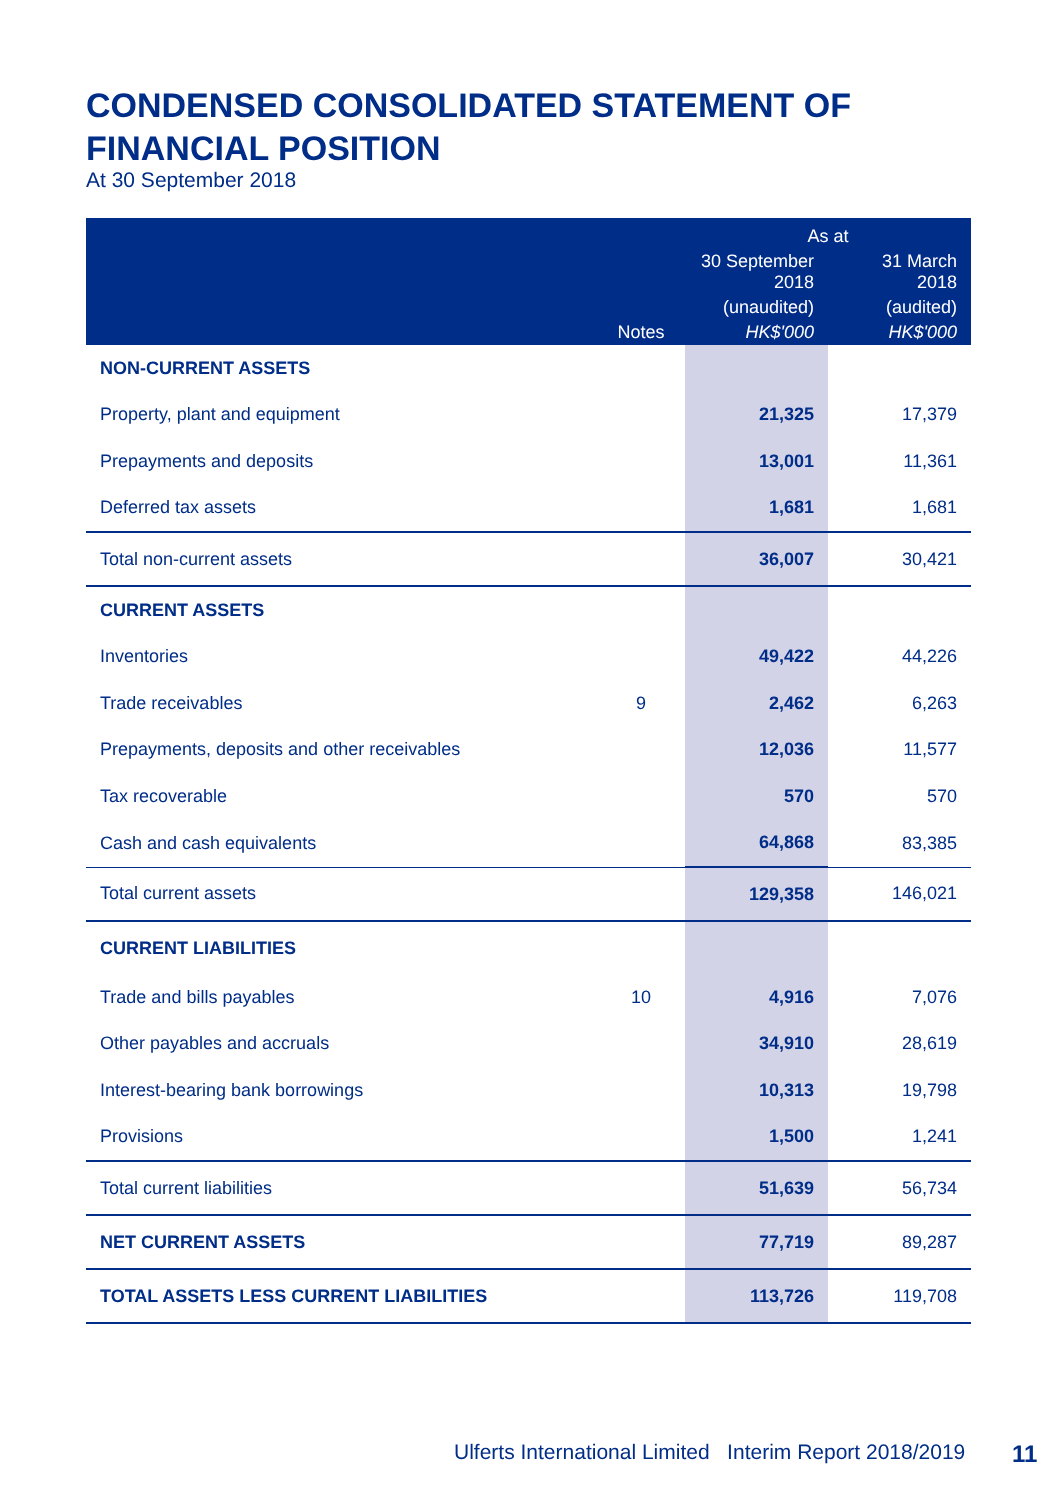CONDENSED CONSOLIDATED STATEMENT OF
FINANCIAL POSITION
At 30 September 2018
| | | As at | |
| --- | --- | --- | --- |
| | | 30 September 2018 | 31 March 2018 |
| | | (unaudited) | (audited) |
| | Notes | HK$'000 | HK$'000 |
| NON-CURRENT ASSETS | | | |
| Property, plant and equipment | | 21,325 | 17,379 |
| Prepayments and deposits | | 13,001 | 11,361 |
| Deferred tax assets | | 1,681 | 1,681 |
| Total non-current assets | | 36,007 | 30,421 |
| CURRENT ASSETS | | | |
| Inventories | | 49,422 | 44,226 |
| Trade receivables | 9 | 2,462 | 6,263 |
| Prepayments, deposits and other receivables | | 12,036 | 11,577 |
| Tax recoverable | | 570 | 570 |
| Cash and cash equivalents | | 64,868 | 83,385 |
| Total current assets | | 129,358 | 146,021 |
| CURRENT LIABILITIES | | | |
| Trade and bills payables | 10 | 4,916 | 7,076 |
| Other payables and accruals | | 34,910 | 28,619 |
| Interest-bearing bank borrowings | | 10,313 | 19,798 |
| Provisions | | 1,500 | 1,241 |
| Total current liabilities | | 51,639 | 56,734 |
| NET CURRENT ASSETS | | 77,719 | 89,287 |
| TOTAL ASSETS LESS CURRENT LIABILITIES | | 113,726 | 119,708 |
Ulferts International Limited Interim Report 2018/2019
11